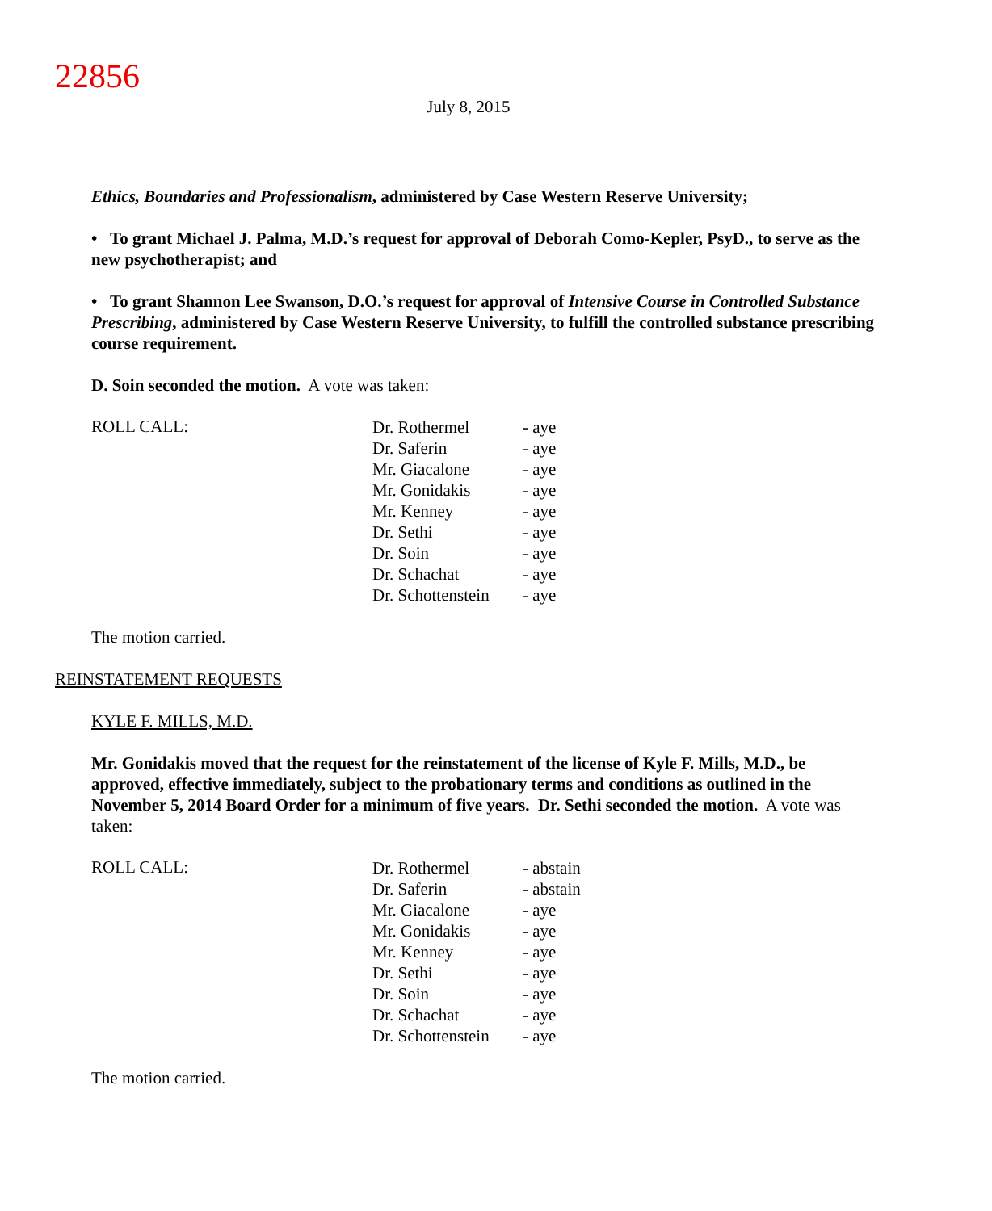22856
July 8, 2015
Ethics, Boundaries and Professionalism, administered by Case Western Reserve University;
• To grant Michael J. Palma, M.D.’s request for approval of Deborah Como-Kepler, PsyD., to serve as the new psychotherapist; and
• To grant Shannon Lee Swanson, D.O.’s request for approval of Intensive Course in Controlled Substance Prescribing, administered by Case Western Reserve University, to fulfill the controlled substance prescribing course requirement.
D. Soin seconded the motion. A vote was taken:
ROLL CALL:
| Dr. Rothermel | - aye |
| Dr. Saferin | - aye |
| Mr. Giacalone | - aye |
| Mr. Gonidakis | - aye |
| Mr. Kenney | - aye |
| Dr. Sethi | - aye |
| Dr. Soin | - aye |
| Dr. Schachat | - aye |
| Dr. Schottenstein | - aye |
The motion carried.
REINSTATEMENT REQUESTS
KYLE F. MILLS, M.D.
Mr. Gonidakis moved that the request for the reinstatement of the license of Kyle F. Mills, M.D., be approved, effective immediately, subject to the probationary terms and conditions as outlined in the November 5, 2014 Board Order for a minimum of five years. Dr. Sethi seconded the motion. A vote was taken:
ROLL CALL:
| Dr. Rothermel | - abstain |
| Dr. Saferin | - abstain |
| Mr. Giacalone | - aye |
| Mr. Gonidakis | - aye |
| Mr. Kenney | - aye |
| Dr. Sethi | - aye |
| Dr. Soin | - aye |
| Dr. Schachat | - aye |
| Dr. Schottenstein | - aye |
The motion carried.